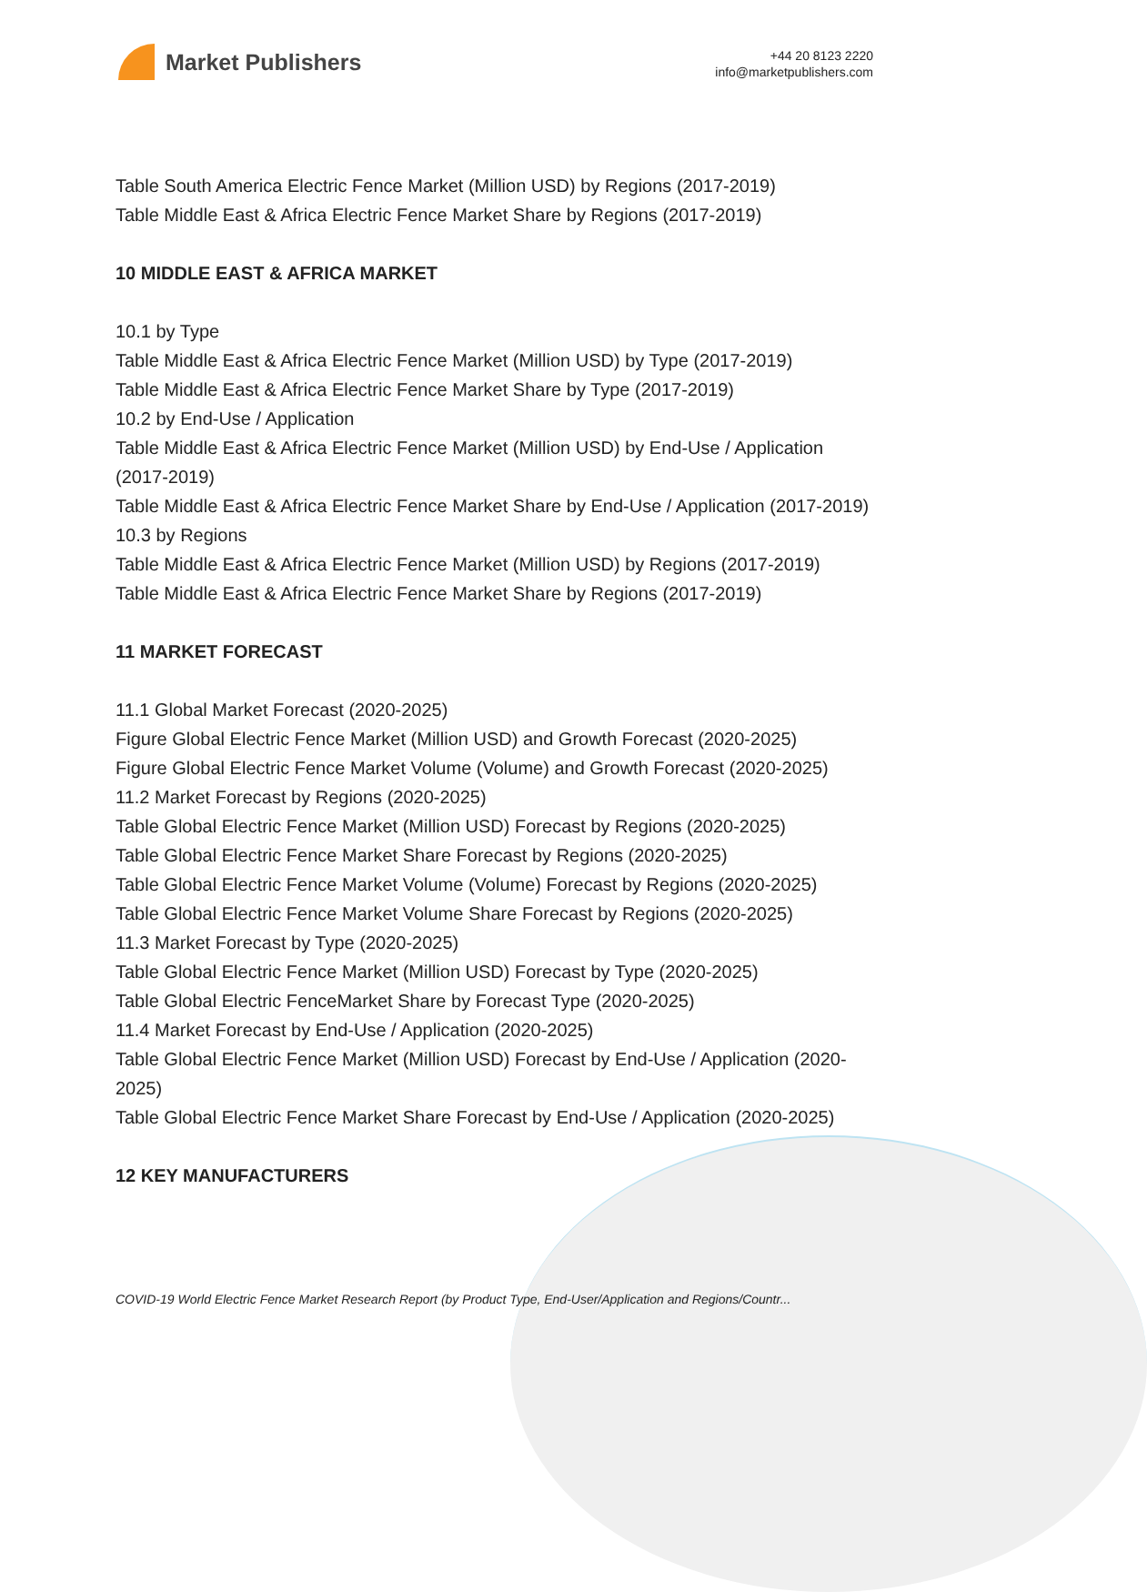Market Publishers
+44 20 8123 2220
info@marketpublishers.com
Table South America Electric Fence Market (Million USD) by Regions (2017-2019)
Table Middle East & Africa Electric Fence Market Share by Regions (2017-2019)
10 MIDDLE EAST & AFRICA MARKET
10.1 by Type
Table Middle East & Africa Electric Fence Market (Million USD) by Type (2017-2019)
Table Middle East & Africa Electric Fence Market Share by Type (2017-2019)
10.2 by End-Use / Application
Table Middle East & Africa Electric Fence Market (Million USD) by End-Use / Application (2017-2019)
Table Middle East & Africa Electric Fence Market Share by End-Use / Application (2017-2019)
10.3 by Regions
Table Middle East & Africa Electric Fence Market (Million USD) by Regions (2017-2019)
Table Middle East & Africa Electric Fence Market Share by Regions (2017-2019)
11 MARKET FORECAST
11.1 Global Market Forecast (2020-2025)
Figure Global Electric Fence Market (Million USD) and Growth Forecast (2020-2025)
Figure Global Electric Fence Market Volume (Volume) and Growth Forecast (2020-2025)
11.2 Market Forecast by Regions (2020-2025)
Table Global Electric Fence Market (Million USD) Forecast by Regions (2020-2025)
Table Global Electric Fence Market Share Forecast by Regions (2020-2025)
Table Global Electric Fence Market Volume (Volume) Forecast by Regions (2020-2025)
Table Global Electric Fence Market Volume Share Forecast by Regions (2020-2025)
11.3 Market Forecast by Type (2020-2025)
Table Global Electric Fence Market (Million USD) Forecast by Type (2020-2025)
Table Global Electric FenceMarket Share by Forecast Type (2020-2025)
11.4 Market Forecast by End-Use / Application (2020-2025)
Table Global Electric Fence Market (Million USD) Forecast by End-Use / Application (2020-2025)
Table Global Electric Fence Market Share Forecast by End-Use / Application (2020-2025)
12 KEY MANUFACTURERS
COVID-19 World Electric Fence Market Research Report (by Product Type, End-User/Application and Regions/Countr...